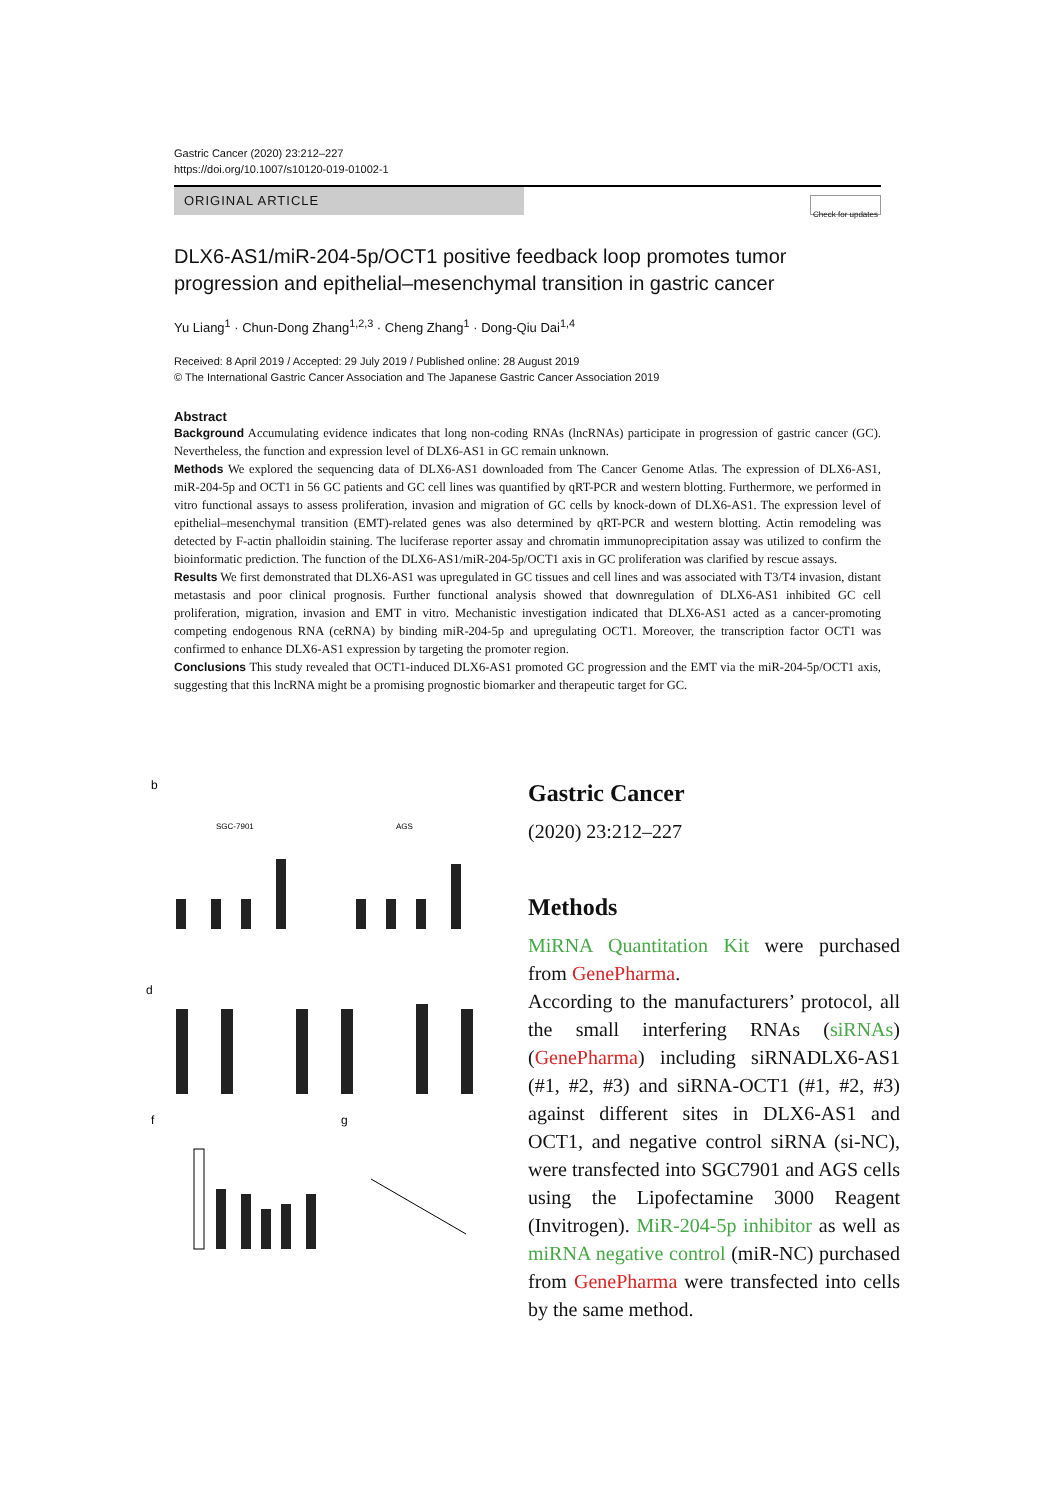Gastric Cancer (2020) 23:212–227
https://doi.org/10.1007/s10120-019-01002-1
ORIGINAL ARTICLE
Check for updates
DLX6-AS1/miR-204-5p/OCT1 positive feedback loop promotes tumor progression and epithelial–mesenchymal transition in gastric cancer
Yu Liang<sup>1</sup> · Chun-Dong Zhang<sup>1,2,3</sup> · Cheng Zhang<sup>1</sup> · Dong-Qiu Dai<sup>1,4</sup>
Received: 8 April 2019 / Accepted: 29 July 2019 / Published online: 28 August 2019
© The International Gastric Cancer Association and The Japanese Gastric Cancer Association 2019
Abstract
Background Accumulating evidence indicates that long non-coding RNAs (lncRNAs) participate in progression of gastric cancer (GC). Nevertheless, the function and expression level of DLX6-AS1 in GC remain unknown.
Methods We explored the sequencing data of DLX6-AS1 downloaded from The Cancer Genome Atlas. The expression of DLX6-AS1, miR-204-5p and OCT1 in 56 GC patients and GC cell lines was quantified by qRT-PCR and western blotting. Furthermore, we performed in vitro functional assays to assess proliferation, invasion and migration of GC cells by knock-down of DLX6-AS1. The expression level of epithelial–mesenchymal transition (EMT)-related genes was also determined by qRT-PCR and western blotting. Actin remodeling was detected by F-actin phalloidin staining. The luciferase reporter assay and chromatin immunoprecipitation assay was utilized to confirm the bioinformatic prediction. The function of the DLX6-AS1/miR-204-5p/OCT1 axis in GC proliferation was clarified by rescue assays.
Results We first demonstrated that DLX6-AS1 was upregulated in GC tissues and cell lines and was associated with T3/T4 invasion, distant metastasis and poor clinical prognosis. Further functional analysis showed that downregulation of DLX6-AS1 inhibited GC cell proliferation, migration, invasion and EMT in vitro. Mechanistic investigation indicated that DLX6-AS1 acted as a cancer-promoting competing endogenous RNA (ceRNA) by binding miR-204-5p and upregulating OCT1. Moreover, the transcription factor OCT1 was confirmed to enhance DLX6-AS1 expression by targeting the promoter region.
Conclusions This study revealed that OCT1-induced DLX6-AS1 promoted GC progression and the EMT via the miR-204-5p/OCT1 axis, suggesting that this lncRNA might be a promising prognostic biomarker and therapeutic target for GC.
b
d
f
g
SGC-7901
AGS
Gastric Cancer
(2020) 23:212–227
Methods
MiRNA Quantitation Kit were purchased from GenePharma.
According to the manufacturers’ protocol, all the small interfering RNAs (siRNAs) (GenePharma) including siRNADLX6-AS1 (#1, #2, #3) and siRNA-OCT1 (#1, #2, #3) against different sites in DLX6-AS1 and OCT1, and negative control siRNA (si-NC), were transfected into SGC7901 and AGS cells using the Lipofectamine 3000 Reagent (Invitrogen). MiR-204-5p inhibitor as well as miRNA negative control (miR-NC) purchased from GenePharma were transfected into cells by the same method.